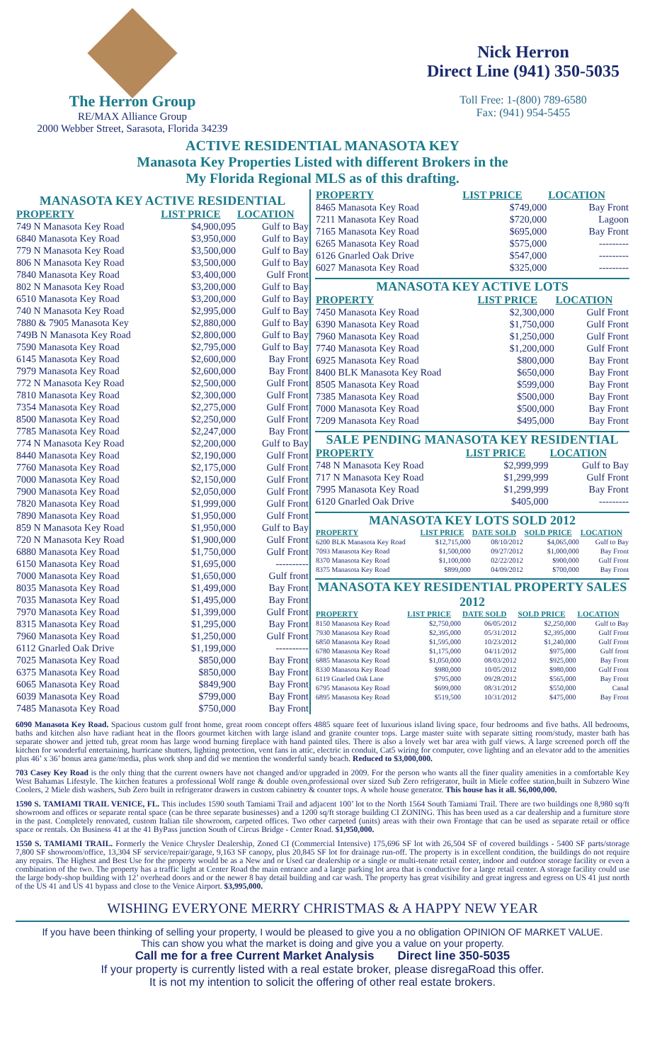The Herron Group
RE/MAX Alliance Group
2000 Webber Street, Sarasota, Florida 34239
Nick Herron
Direct Line (941) 350-5035
Toll Free: 1-(800) 789-6580
Fax: (941) 954-5455
ACTIVE RESIDENTIAL MANASOTA KEY
Manasota Key Properties Listed with different Brokers in the
My Florida Regional MLS as of this drafting.
MANASOTA KEY ACTIVE RESIDENTIAL
| PROPERTY | LIST PRICE | LOCATION |
| --- | --- | --- |
| 749 N Manasota Key Road | $4,900,095 | Gulf to Bay |
| 6840 Manasota Key Road | $3,950,000 | Gulf to Bay |
| 779 N Manasota Key Road | $3,500,000 | Gulf to Bay |
| 806 N Manasota Key Road | $3,500,000 | Gulf to Bay |
| 7840 Manasota Key Road | $3,400,000 | Gulf Front |
| 802 N Manasota Key Road | $3,200,000 | Gulf to Bay |
| 6510 Manasota Key Road | $3,200,000 | Gulf to Bay |
| 740 N Manasota Key Road | $2,995,000 | Gulf to Bay |
| 7880 & 7905 Manasota Key | $2,880,000 | Gulf to Bay |
| 749B N Manasota Key Road | $2,800,000 | Gulf to Bay |
| 7590 Manasota Key Road | $2,795,000 | Gulf to Bay |
| 6145 Manasota Key Road | $2,600,000 | Bay Front |
| 7979 Manasota Key Road | $2,600,000 | Bay Front |
| 772 N Manasota Key Road | $2,500,000 | Gulf Front |
| 7810 Manasota Key Road | $2,300,000 | Gulf Front |
| 7354 Manasota Key Road | $2,275,000 | Gulf Front |
| 8500 Manasota Key Road | $2,250,000 | Gulf Front |
| 7785 Manasota Key Road | $2,247,000 | Bay Front |
| 774 N Manasota Key Road | $2,200,000 | Gulf to Bay |
| 8440 Manasota Key Road | $2,190,000 | Gulf Front |
| 7760 Manasota Key Road | $2,175,000 | Gulf Front |
| 7000 Manasota Key Road | $2,150,000 | Gulf Front |
| 7900 Manasota Key Road | $2,050,000 | Gulf Front |
| 7820 Manasota Key Road | $1,999,000 | Gulf Front |
| 7890 Manasota Key Road | $1,950,000 | Gulf Front |
| 859 N Manasota Key Road | $1,950,000 | Gulf to Bay |
| 720 N Manasota Key Road | $1,900,000 | Gulf Front |
| 6880 Manasota Key Road | $1,750,000 | Gulf Front |
| 6150 Manasota Key Road | $1,695,000 | ---------- |
| 7000 Manasota Key Road | $1,650,000 | Gulf front |
| 8035 Manasota Key Road | $1,499,000 | Bay Front |
| 7035 Manasota Key Road | $1,495,000 | Bay Front |
| 7970 Manasota Key Road | $1,399,000 | Gulf Front |
| 8315 Manasota Key Road | $1,295,000 | Bay Front |
| 7960 Manasota Key Road | $1,250,000 | Gulf Front |
| 6112 Gnarled Oak Drive | $1,199,000 | ---------- |
| 7025 Manasota Key Road | $850,000 | Bay Front |
| 6375 Manasota Key Road | $850,000 | Bay Front |
| 6065 Manasota Key Road | $849,900 | Bay Front |
| 6039 Manasota Key Road | $799,000 | Bay Front |
| 7485 Manasota Key Road | $750,000 | Bay Front |
| PROPERTY | LIST PRICE | LOCATION |
| --- | --- | --- |
| 8465 Manasota Key Road | $749,000 | Bay Front |
| 7211 Manasota Key Road | $720,000 | Lagoon |
| 7165 Manasota Key Road | $695,000 | Bay Front |
| 6265 Manasota Key Road | $575,000 | --------- |
| 6126 Gnarled Oak Drive | $547,000 | --------- |
| 6027 Manasota Key Road | $325,000 | --------- |
MANASOTA KEY ACTIVE LOTS
| PROPERTY | LIST PRICE | LOCATION |
| --- | --- | --- |
| 7450 Manasota Key Road | $2,300,000 | Gulf Front |
| 6390 Manasota Key Road | $1,750,000 | Gulf Front |
| 7960 Manasota Key Road | $1,250,000 | Gulf Front |
| 7740 Manasota Key Road | $1,200,000 | Gulf Front |
| 6925 Manasota Key Road | $800,000 | Bay Front |
| 8400 BLK Manasota Key Road | $650,000 | Bay Front |
| 8505 Manasota Key Road | $599,000 | Bay Front |
| 7385 Manasota Key Road | $500,000 | Bay Front |
| 7000 Manasota Key Road | $500,000 | Bay Front |
| 7209 Manasota Key Road | $495,000 | Bay Front |
SALE PENDING MANASOTA KEY RESIDENTIAL
| PROPERTY | LIST PRICE | LOCATION |
| --- | --- | --- |
| 748 N Manasota Key Road | $2,999,999 | Gulf to Bay |
| 717 N Manasota Key Road | $1,299,999 | Gulf Front |
| 7995 Manasota Key Road | $1,299,999 | Bay Front |
| 6120 Gnarled Oak Drive | $405,000 | --------- |
MANASOTA KEY LOTS SOLD 2012
| PROPERTY | LIST PRICE | DATE SOLD | SOLD PRICE | LOCATION |
| --- | --- | --- | --- | --- |
| 6200 BLK Manasota Key Road | $12,715,000 | 08/10/2012 | $4,065,000 | Gulf to Bay |
| 7093 Manasota Key Road | $1,500,000 | 09/27/2012 | $1,000,000 | Bay Front |
| 8370 Manasota Key Road | $1,100,000 | 02/22/2012 | $900,000 | Gulf Front |
| 8375 Manasota Key Road | $899,000 | 04/09/2012 | $700,000 | Bay Front |
MANASOTA KEY RESIDENTIAL PROPERTY SALES 2012
| PROPERTY | LIST PRICE | DATE SOLD | SOLD PRICE | LOCATION |
| --- | --- | --- | --- | --- |
| 8150 Manasota Key Road | $2,750,000 | 06/05/2012 | $2,250,000 | Gulf to Bay |
| 7930 Manasota Key Road | $2,395,000 | 05/31/2012 | $2,395,000 | Gulf Front |
| 6850 Manasota Key Road | $1,595,000 | 10/23/2012 | $1,240,000 | Gulf Front |
| 6780 Manasota Key Road | $1,175,000 | 04/11/2012 | $975,000 | Gulf front |
| 6885 Manasota Key Road | $1,050,000 | 08/03/2012 | $925,000 | Bay Front |
| 8330 Manasota Key Road | $980,000 | 10/05/2012 | $980,000 | Gulf Front |
| 6119 Gnarled Oak Lane | $795,000 | 09/28/2012 | $565,000 | Bay Front |
| 6795 Manasota Key Road | $699,000 | 08/31/2012 | $550,000 | Canal |
| 6895 Manasota Key Road | $519,500 | 10/31/2012 | $475,000 | Bay Front |
6090 Manasota Key Road. Spacious custom gulf front home, great room concept offers 4885 square feet of luxurious island living space, four bedrooms and five baths. All bedrooms, baths and kitchen also have radiant heat in the floors gourmet kitchen with large island and granite counter tops. Large master suite with separate sitting room/study, master bath has separate shower and jetted tub, great room has large wood burning fireplace with hand painted tiles. There is also a lovely wet bar area with gulf views. A large screened porch off the kitchen for wonderful entertaining, hurricane shutters, lighting protection, vent fans in attic, electric in conduit, Cat5 wiring for computer, cove lighting and an elevator add to the amenities plus 46’ x 36’ bonus area game/media, plus work shop and did we mention the wonderful sandy beach. Reduced to $3,000,000.
703 Casey Key Road is the only thing that the current owners have not changed and/or upgraded in 2009. For the person who wants all the finer quality amenities in a comfortable Key West Bahamas Lifestyle. The kitchen features a professional Wolf range & double oven,professional over sized Sub Zero refrigerator, built in Miele coffee station,built in Subzero Wine Coolers, 2 Miele dish washers, Sub Zero built in refrigerator drawers in custom cabinetry & counter tops. A whole house generator. This house has it all. $6,000,000.
1590 S. TAMIAMI TRAIL VENICE, FL. This includes 1590 south Tamiami Trail and adjacent 100’ lot to the North 1564 South Tamiami Trail. There are two buildings one 8,980 sq/ft showroom and offices or separate rental space (can be three separate businesses) and a 1200 sq/ft storage building CI ZONING. This has been used as a car dealership and a furniture store in the past. Completely renovated, custom Italian tile showroom, carpeted offices. Two other carpeted (units) areas with their own Frontage that can be used as separate retail or office space or rentals. On Business 41 at the 41 ByPass junction South of Circus Bridge - Center Road. $1,950,000.
1550 S. TAMIAMI TRAIL. Formerly the Venice Chrysler Dealership, Zoned CI (Commercial Intensive) 175,696 SF lot with 26,504 SF of covered buildings - 5400 SF parts/storage 7,800 SF showroom/office, 13,304 SF service/repair/garage, 9,163 SF canopy, plus 20,845 SF lot for drainage run-off. The property is in excellent condition, the buildings do not require any repairs. The Highest and Best Use for the property would be as a New and or Used car dealership or a single or multi-tenate retail center, indoor and outdoor storage facility or even a combination of the two. The property has a traffic light at Center Road the main entrance and a large parking lot area that is conductive for a large retail center. A storage facility could use the large body-shop building with 12’ overhead doors and or the newer 8 bay detail building and car wash. The property has great visibility and great ingress and egress on US 41 just north of the US 41 and US 41 bypass and close to the Venice Airport. $3,995,000.
WISHING EVERYONE MERRY CHRISTMAS & A HAPPY NEW YEAR
If you have been thinking of selling your property, I would be pleased to give you a no obligation OPINION OF MARKET VALUE.
This can show you what the market is doing and give you a value on your property.
Call me for a free Current Market Analysis Direct line 350-5035
If your property is currently listed with a real estate broker, please disregaRoad this offer.
It is not my intention to solicit the offering of other real estate brokers.